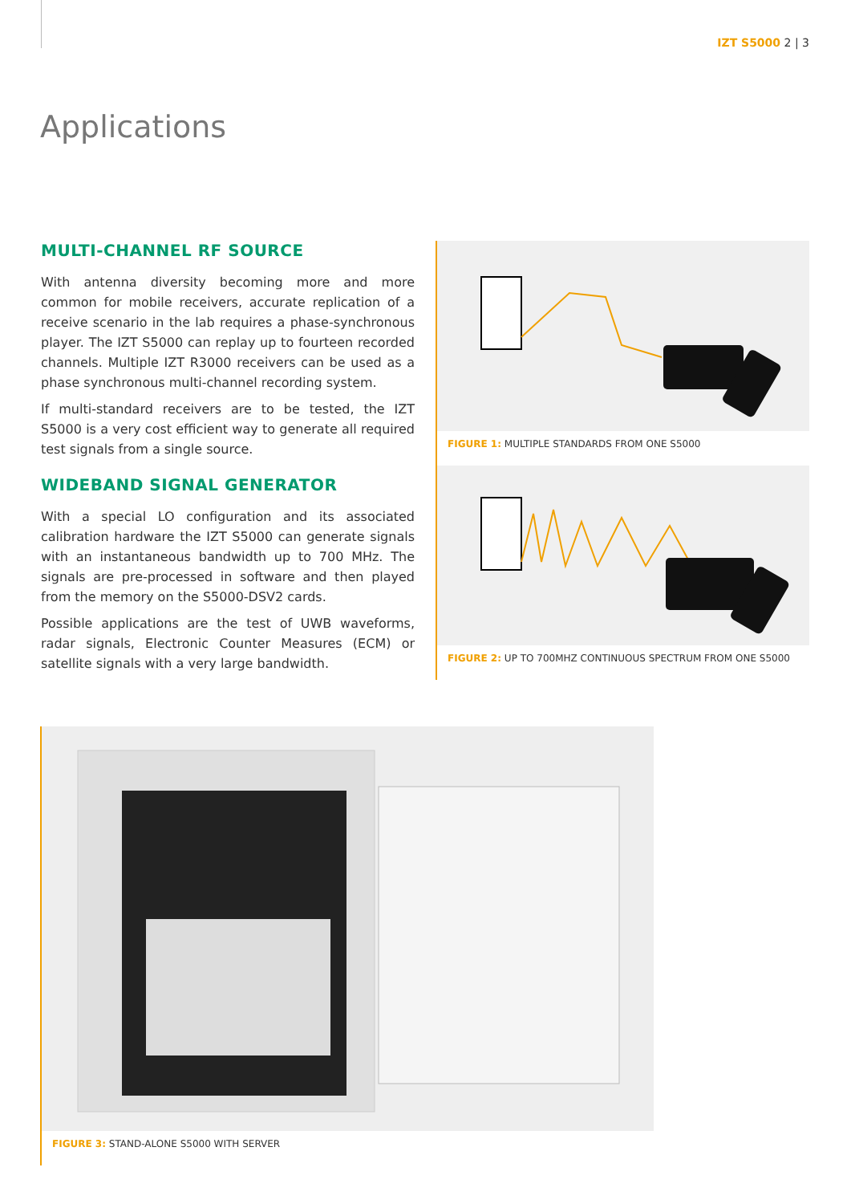IZT S5000 2 | 3
Applications
MULTI-CHANNEL RF SOURCE
With antenna diversity becoming more and more common for mobile receivers, accurate replication of a receive scenario in the lab requires a phase-synchronous player. The IZT S5000 can replay up to fourteen recorded channels. Multiple IZT R3000 receivers can be used as a phase synchronous multi-channel recording system.
If multi-standard receivers are to be tested, the IZT S5000 is a very cost efficient way to generate all required test signals from a single source.
WIDEBAND SIGNAL GENERATOR
With a special LO configuration and its associated calibration hardware the IZT S5000 can generate signals with an instantaneous bandwidth up to 700 MHz. The signals are pre-processed in software and then played from the memory on the S5000-DSV2 cards.
Possible applications are the test of UWB waveforms, radar signals, Electronic Counter Measures (ECM) or satellite signals with a very large bandwidth.
FIGURE 1: MULTIPLE STANDARDS FROM ONE S5000
FIGURE 2: UP TO 700MHZ CONTINUOUS SPECTRUM FROM ONE S5000
FIGURE 3: STAND-ALONE S5000 WITH SERVER